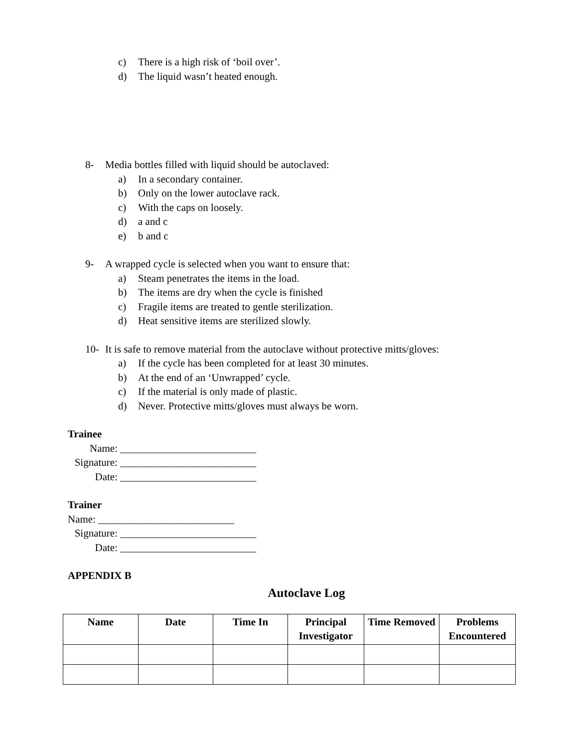c) There is a high risk of ‘boil over’.
d) The liquid wasn’t heated enough.
8- Media bottles filled with liquid should be autoclaved:
a) In a secondary container.
b) Only on the lower autoclave rack.
c) With the caps on loosely.
d) a and c
e) b and c
9- A wrapped cycle is selected when you want to ensure that:
a) Steam penetrates the items in the load.
b) The items are dry when the cycle is finished
c) Fragile items are treated to gentle sterilization.
d) Heat sensitive items are sterilized slowly.
10- It is safe to remove material from the autoclave without protective mitts/gloves:
a) If the cycle has been completed for at least 30 minutes.
b) At the end of an ‘Unwrapped’ cycle.
c) If the material is only made of plastic.
d) Never. Protective mitts/gloves must always be worn.
Trainee
Name: __________________________
Signature: __________________________
Date: __________________________
Trainer
Name: __________________________
Signature: __________________________
Date: __________________________
APPENDIX B
Autoclave Log
| Name | Date | Time In | Principal Investigator | Time Removed | Problems Encountered |
| --- | --- | --- | --- | --- | --- |